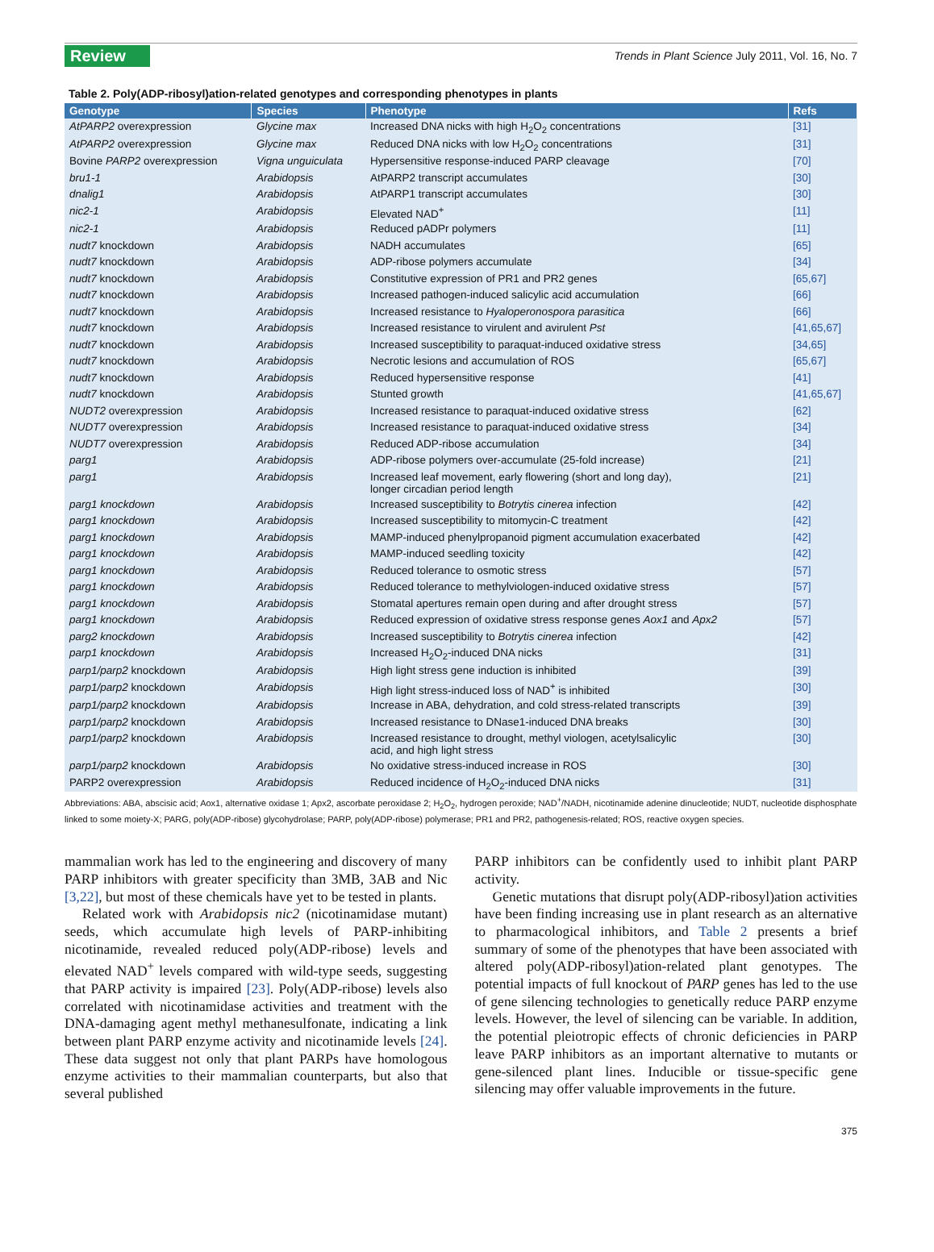Review Trends in Plant Science July 2011, Vol. 16, No. 7
Table 2. Poly(ADP-ribosyl)ation-related genotypes and corresponding phenotypes in plants
| Genotype | Species | Phenotype | Refs |
| --- | --- | --- | --- |
| AtPARP2 overexpression | Glycine max | Increased DNA nicks with high H<sub>2</sub>O<sub>2</sub> concentrations | [31] |
| AtPARP2 overexpression | Glycine max | Reduced DNA nicks with low H<sub>2</sub>O<sub>2</sub> concentrations | [31] |
| Bovine PARP2 overexpression | Vigna unguiculata | Hypersensitive response-induced PARP cleavage | [70] |
| bru1-1 | Arabidopsis | AtPARP2 transcript accumulates | [30] |
| dnalig1 | Arabidopsis | AtPARP1 transcript accumulates | [30] |
| nic2-1 | Arabidopsis | Elevated NAD<sup>+</sup> | [11] |
| nic2-1 | Arabidopsis | Reduced pADPr polymers | [11] |
| nudt7 knockdown | Arabidopsis | NADH accumulates | [65] |
| nudt7 knockdown | Arabidopsis | ADP-ribose polymers accumulate | [34] |
| nudt7 knockdown | Arabidopsis | Constitutive expression of PR1 and PR2 genes | [65,67] |
| nudt7 knockdown | Arabidopsis | Increased pathogen-induced salicylic acid accumulation | [66] |
| nudt7 knockdown | Arabidopsis | Increased resistance to Hyaloperonospora parasitica | [66] |
| nudt7 knockdown | Arabidopsis | Increased resistance to virulent and avirulent Pst | [41,65,67] |
| nudt7 knockdown | Arabidopsis | Increased susceptibility to paraquat-induced oxidative stress | [34,65] |
| nudt7 knockdown | Arabidopsis | Necrotic lesions and accumulation of ROS | [65,67] |
| nudt7 knockdown | Arabidopsis | Reduced hypersensitive response | [41] |
| nudt7 knockdown | Arabidopsis | Stunted growth | [41,65,67] |
| NUDT2 overexpression | Arabidopsis | Increased resistance to paraquat-induced oxidative stress | [62] |
| NUDT7 overexpression | Arabidopsis | Increased resistance to paraquat-induced oxidative stress | [34] |
| NUDT7 overexpression | Arabidopsis | Reduced ADP-ribose accumulation | [34] |
| parg1 | Arabidopsis | ADP-ribose polymers over-accumulate (25-fold increase) | [21] |
| parg1 | Arabidopsis | Increased leaf movement, early flowering (short and long day), longer circadian period length | [21] |
| parg1 knockdown | Arabidopsis | Increased susceptibility to Botrytis cinerea infection | [42] |
| parg1 knockdown | Arabidopsis | Increased susceptibility to mitomycin-C treatment | [42] |
| parg1 knockdown | Arabidopsis | MAMP-induced phenylpropanoid pigment accumulation exacerbated | [42] |
| parg1 knockdown | Arabidopsis | MAMP-induced seedling toxicity | [42] |
| parg1 knockdown | Arabidopsis | Reduced tolerance to osmotic stress | [57] |
| parg1 knockdown | Arabidopsis | Reduced tolerance to methylviologen-induced oxidative stress | [57] |
| parg1 knockdown | Arabidopsis | Stomatal apertures remain open during and after drought stress | [57] |
| parg1 knockdown | Arabidopsis | Reduced expression of oxidative stress response genes Aox1 and Apx2 | [57] |
| parg2 knockdown | Arabidopsis | Increased susceptibility to Botrytis cinerea infection | [42] |
| parp1 knockdown | Arabidopsis | Increased H<sub>2</sub>O<sub>2</sub>-induced DNA nicks | [31] |
| parp1/parp2 knockdown | Arabidopsis | High light stress gene induction is inhibited | [39] |
| parp1/parp2 knockdown | Arabidopsis | High light stress-induced loss of NAD<sup>+</sup> is inhibited | [30] |
| parp1/parp2 knockdown | Arabidopsis | Increase in ABA, dehydration, and cold stress-related transcripts | [39] |
| parp1/parp2 knockdown | Arabidopsis | Increased resistance to DNase1-induced DNA breaks | [30] |
| parp1/parp2 knockdown | Arabidopsis | Increased resistance to drought, methyl viologen, acetylsalicylic acid, and high light stress | [30] |
| parp1/parp2 knockdown | Arabidopsis | No oxidative stress-induced increase in ROS | [30] |
| PARP2 overexpression | Arabidopsis | Reduced incidence of H<sub>2</sub>O<sub>2</sub>-induced DNA nicks | [31] |
Abbreviations: ABA, abscisic acid; Aox1, alternative oxidase 1; Apx2, ascorbate peroxidase 2; H<sub>2</sub>O<sub>2</sub>, hydrogen peroxide; NAD<sup>+</sup>/NADH, nicotinamide adenine dinucleotide; NUDT, nucleotide disphosphate linked to some moiety-X; PARG, poly(ADP-ribose) glycohydrolase; PARP, poly(ADP-ribose) polymerase; PR1 and PR2, pathogenesis-related; ROS, reactive oxygen species.
mammalian work has led to the engineering and discovery of many PARP inhibitors with greater specificity than 3MB, 3AB and Nic [3,22], but most of these chemicals have yet to be tested in plants.
Related work with Arabidopsis nic2 (nicotinamidase mutant) seeds, which accumulate high levels of PARP-inhibiting nicotinamide, revealed reduced poly(ADP-ribose) levels and elevated NAD<sup>+</sup> levels compared with wild-type seeds, suggesting that PARP activity is impaired [23]. Poly(ADP-ribose) levels also correlated with nicotinamidase activities and treatment with the DNA-damaging agent methyl methanesulfonate, indicating a link between plant PARP enzyme activity and nicotinamide levels [24]. These data suggest not only that plant PARPs have homologous enzyme activities to their mammalian counterparts, but also that several published
PARP inhibitors can be confidently used to inhibit plant PARP activity.
Genetic mutations that disrupt poly(ADP-ribosyl)ation activities have been finding increasing use in plant research as an alternative to pharmacological inhibitors, and Table 2 presents a brief summary of some of the phenotypes that have been associated with altered poly(ADP-ribosyl)ation-related plant genotypes. The potential impacts of full knockout of PARP genes has led to the use of gene silencing technologies to genetically reduce PARP enzyme levels. However, the level of silencing can be variable. In addition, the potential pleiotropic effects of chronic deficiencies in PARP leave PARP inhibitors as an important alternative to mutants or gene-silenced plant lines. Inducible or tissue-specific gene silencing may offer valuable improvements in the future.
375